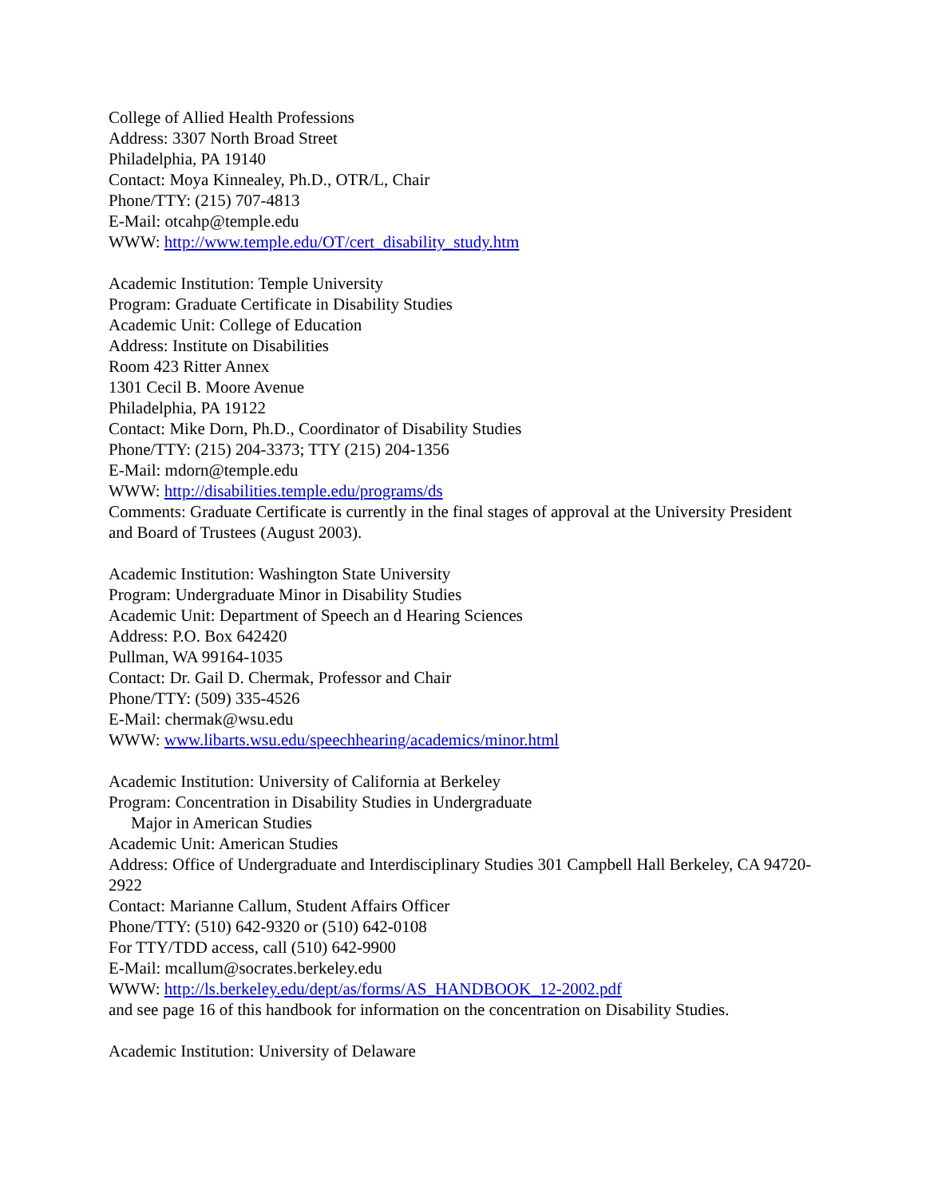College of Allied Health Professions
Address: 3307 North Broad Street
Philadelphia, PA 19140
Contact: Moya Kinnealey, Ph.D., OTR/L, Chair
Phone/TTY: (215) 707-4813
E-Mail: otcahp@temple.edu
WWW: http://www.temple.edu/OT/cert_disability_study.htm
Academic Institution: Temple University
Program: Graduate Certificate in Disability Studies
Academic Unit: College of Education
Address: Institute on Disabilities
Room 423 Ritter Annex
1301 Cecil B. Moore Avenue
Philadelphia, PA 19122
Contact: Mike Dorn, Ph.D., Coordinator of Disability Studies
Phone/TTY: (215) 204-3373; TTY (215) 204-1356
E-Mail: mdorn@temple.edu
WWW: http://disabilities.temple.edu/programs/ds
Comments: Graduate Certificate is currently in the final stages of approval at the University President and Board of Trustees (August 2003).
Academic Institution: Washington State University
Program: Undergraduate Minor in Disability Studies
Academic Unit: Department of Speech an d Hearing Sciences
Address: P.O. Box 642420
Pullman, WA 99164-1035
Contact: Dr. Gail D. Chermak, Professor and Chair
Phone/TTY: (509) 335-4526
E-Mail: chermak@wsu.edu
WWW: www.libarts.wsu.edu/speechhearing/academics/minor.html
Academic Institution: University of California at Berkeley
Program: Concentration in Disability Studies in Undergraduate
Major in American Studies
Academic Unit: American Studies
Address: Office of Undergraduate and Interdisciplinary Studies 301 Campbell Hall Berkeley, CA 94720-2922
Contact: Marianne Callum, Student Affairs Officer
Phone/TTY: (510) 642-9320 or (510) 642-0108
For TTY/TDD access, call (510) 642-9900
E-Mail: mcallum@socrates.berkeley.edu
WWW: http://ls.berkeley.edu/dept/as/forms/AS_HANDBOOK_12-2002.pdf
and see page 16 of this handbook for information on the concentration on Disability Studies.
Academic Institution: University of Delaware